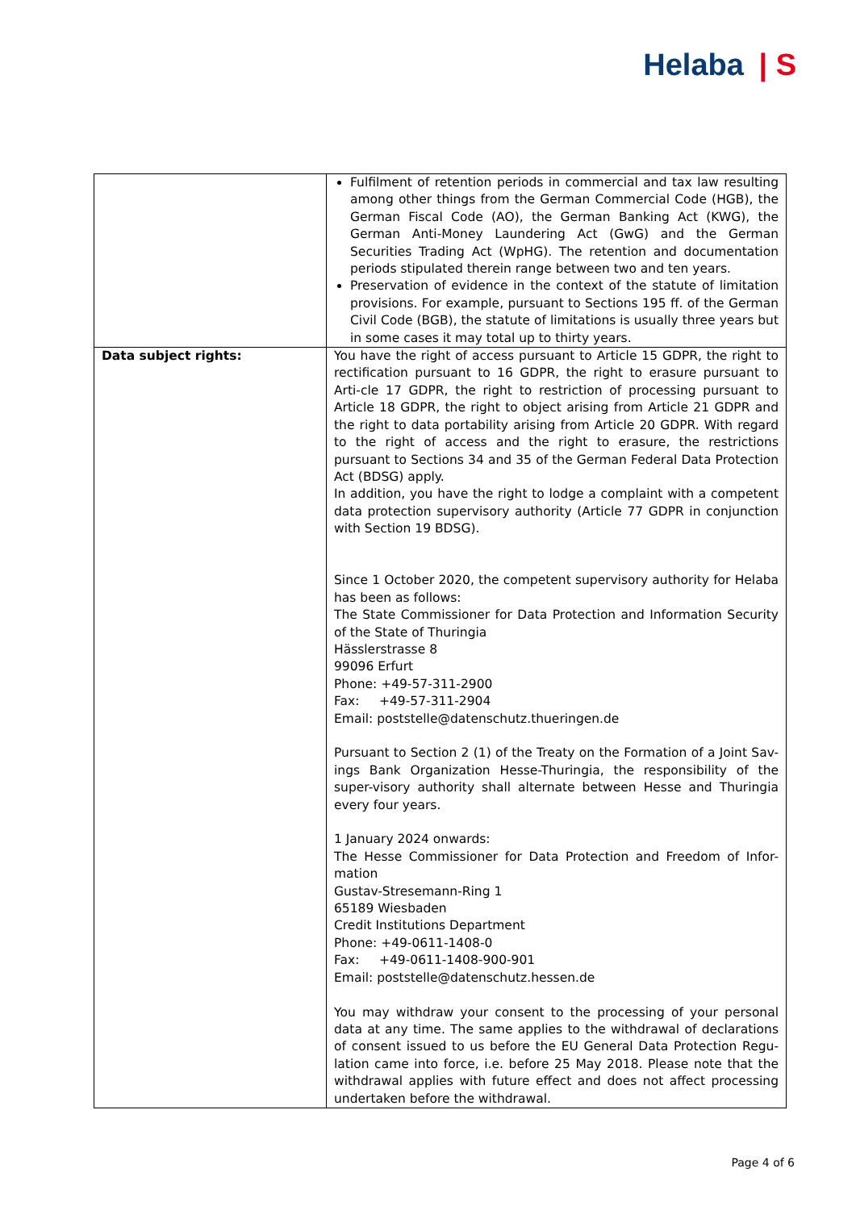Helaba | S
| | Fulfilment of retention periods in commercial and tax law resulting among other things from the German Commercial Code (HGB), the German Fiscal Code (AO), the German Banking Act (KWG), the German Anti-Money Laundering Act (GwG) and the German Securities Trading Act (WpHG). The retention and documentation periods stipulated therein range between two and ten years. Preservation of evidence in the context of the statute of limitation provisions. For example, pursuant to Sections 195 ff. of the German Civil Code (BGB), the statute of limitations is usually three years but in some cases it may total up to thirty years. |
| Data subject rights: | You have the right of access pursuant to Article 15 GDPR, the right to rectification pursuant to 16 GDPR, the right to erasure pursuant to Arti-cle 17 GDPR, the right to restriction of processing pursuant to Article 18 GDPR, the right to object arising from Article 21 GDPR and the right to data portability arising from Article 20 GDPR. With regard to the right of access and the right to erasure, the restrictions pursuant to Sections 34 and 35 of the German Federal Data Protection Act (BDSG) apply. In addition, you have the right to lodge a complaint with a competent data protection supervisory authority (Article 77 GDPR in conjunction with Section 19 BDSG). Since 1 October 2020, the competent supervisory authority for Helaba has been as follows: The State Commissioner for Data Protection and Information Security of the State of Thuringia Hässlerstrasse 8 99096 Erfurt Phone: +49-57-311-2900 Fax: +49-57-311-2904 Email: poststelle@datenschutz.thueringen.de Pursuant to Section 2 (1) of the Treaty on the Formation of a Joint Sav-ings Bank Organization Hesse-Thuringia, the responsibility of the super-visory authority shall alternate between Hesse and Thuringia every four years. 1 January 2024 onwards: The Hesse Commissioner for Data Protection and Freedom of Infor-mation Gustav-Stresemann-Ring 1 65189 Wiesbaden Credit Institutions Department Phone: +49-0611-1408-0 Fax: +49-0611-1408-900-901 Email: poststelle@datenschutz.hessen.de You may withdraw your consent to the processing of your personal data at any time. The same applies to the withdrawal of declarations of consent issued to us before the EU General Data Protection Regu-lation came into force, i.e. before 25 May 2018. Please note that the withdrawal applies with future effect and does not affect processing undertaken before the withdrawal. |
Page 4 of 6